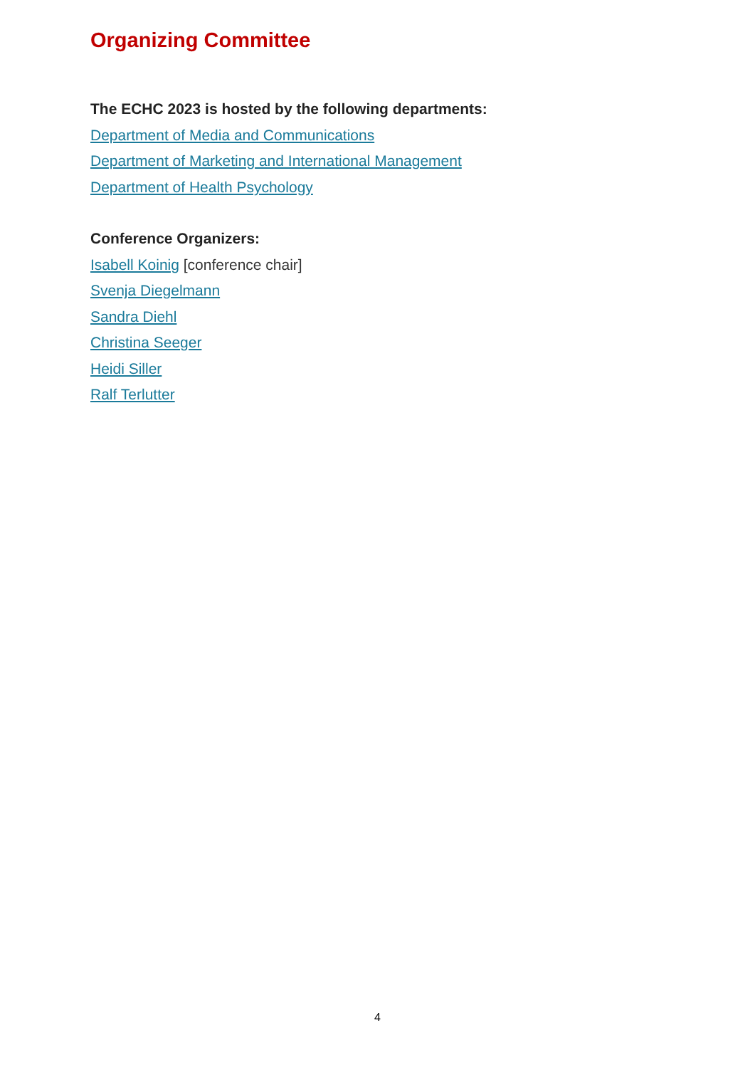Organizing Committee
The ECHC 2023 is hosted by the following departments:
Department of Media and Communications
Department of Marketing and International Management
Department of Health Psychology
Conference Organizers:
Isabell Koinig [conference chair]
Svenja Diegelmann
Sandra Diehl
Christina Seeger
Heidi Siller
Ralf Terlutter
4